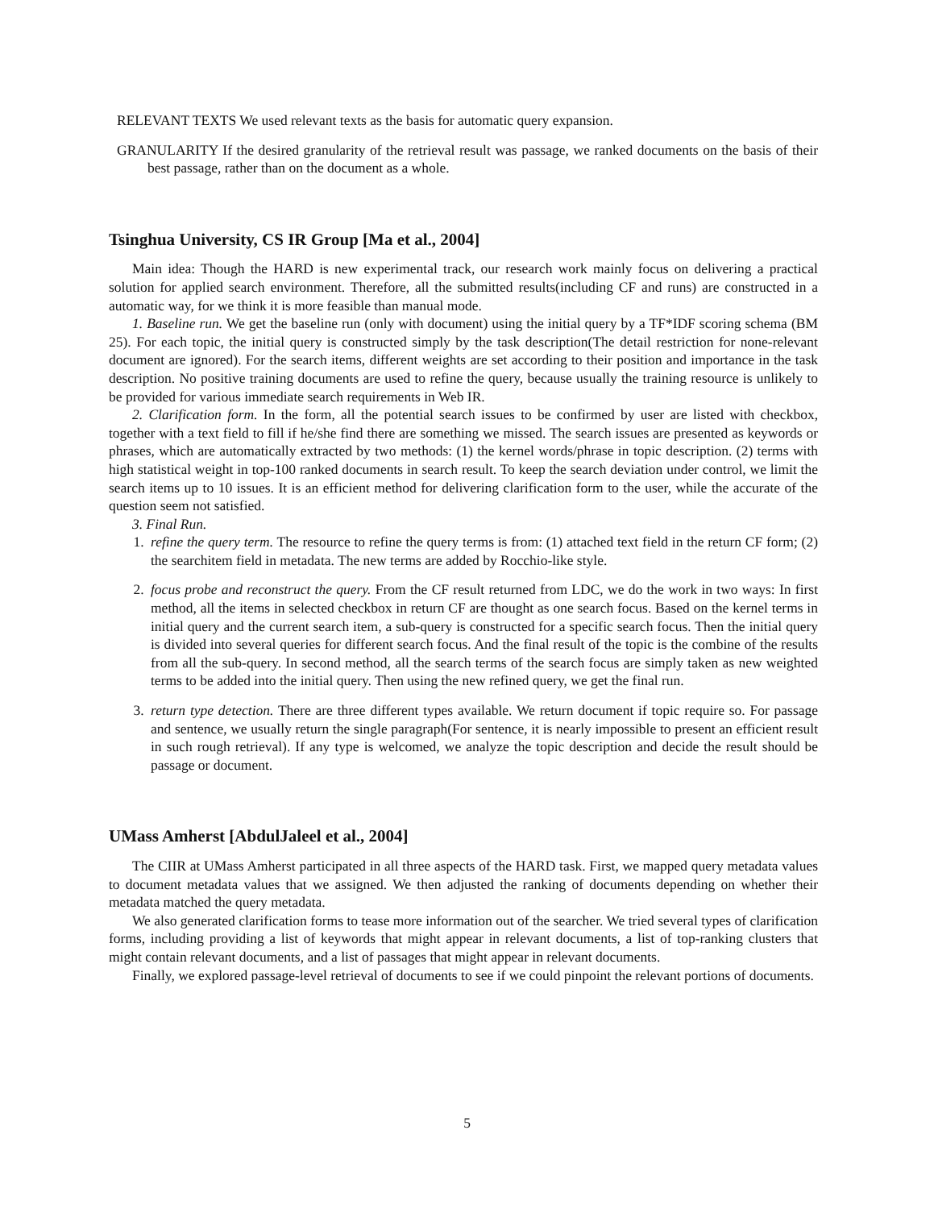RELEVANT TEXTS We used relevant texts as the basis for automatic query expansion.
GRANULARITY If the desired granularity of the retrieval result was passage, we ranked documents on the basis of their best passage, rather than on the document as a whole.
Tsinghua University, CS IR Group [Ma et al., 2004]
Main idea: Though the HARD is new experimental track, our research work mainly focus on delivering a practical solution for applied search environment. Therefore, all the submitted results(including CF and runs) are constructed in a automatic way, for we think it is more feasible than manual mode.
1. Baseline run. We get the baseline run (only with document) using the initial query by a TF*IDF scoring schema (BM 25). For each topic, the initial query is constructed simply by the task description(The detail restriction for none-relevant document are ignored). For the search items, different weights are set according to their position and importance in the task description. No positive training documents are used to refine the query, because usually the training resource is unlikely to be provided for various immediate search requirements in Web IR.
2. Clarification form. In the form, all the potential search issues to be confirmed by user are listed with checkbox, together with a text field to fill if he/she find there are something we missed. The search issues are presented as keywords or phrases, which are automatically extracted by two methods: (1) the kernel words/phrase in topic description. (2) terms with high statistical weight in top-100 ranked documents in search result. To keep the search deviation under control, we limit the search items up to 10 issues. It is an efficient method for delivering clarification form to the user, while the accurate of the question seem not satisfied.
3. Final Run.
1. refine the query term. The resource to refine the query terms is from: (1) attached text field in the return CF form; (2) the searchitem field in metadata. The new terms are added by Rocchio-like style.
2. focus probe and reconstruct the query. From the CF result returned from LDC, we do the work in two ways: In first method, all the items in selected checkbox in return CF are thought as one search focus. Based on the kernel terms in initial query and the current search item, a sub-query is constructed for a specific search focus. Then the initial query is divided into several queries for different search focus. And the final result of the topic is the combine of the results from all the sub-query. In second method, all the search terms of the search focus are simply taken as new weighted terms to be added into the initial query. Then using the new refined query, we get the final run.
3. return type detection. There are three different types available. We return document if topic require so. For passage and sentence, we usually return the single paragraph(For sentence, it is nearly impossible to present an efficient result in such rough retrieval). If any type is welcomed, we analyze the topic description and decide the result should be passage or document.
UMass Amherst [AbdulJaleel et al., 2004]
The CIIR at UMass Amherst participated in all three aspects of the HARD task. First, we mapped query metadata values to document metadata values that we assigned. We then adjusted the ranking of documents depending on whether their metadata matched the query metadata.
We also generated clarification forms to tease more information out of the searcher. We tried several types of clarification forms, including providing a list of keywords that might appear in relevant documents, a list of top-ranking clusters that might contain relevant documents, and a list of passages that might appear in relevant documents.
Finally, we explored passage-level retrieval of documents to see if we could pinpoint the relevant portions of documents.
5